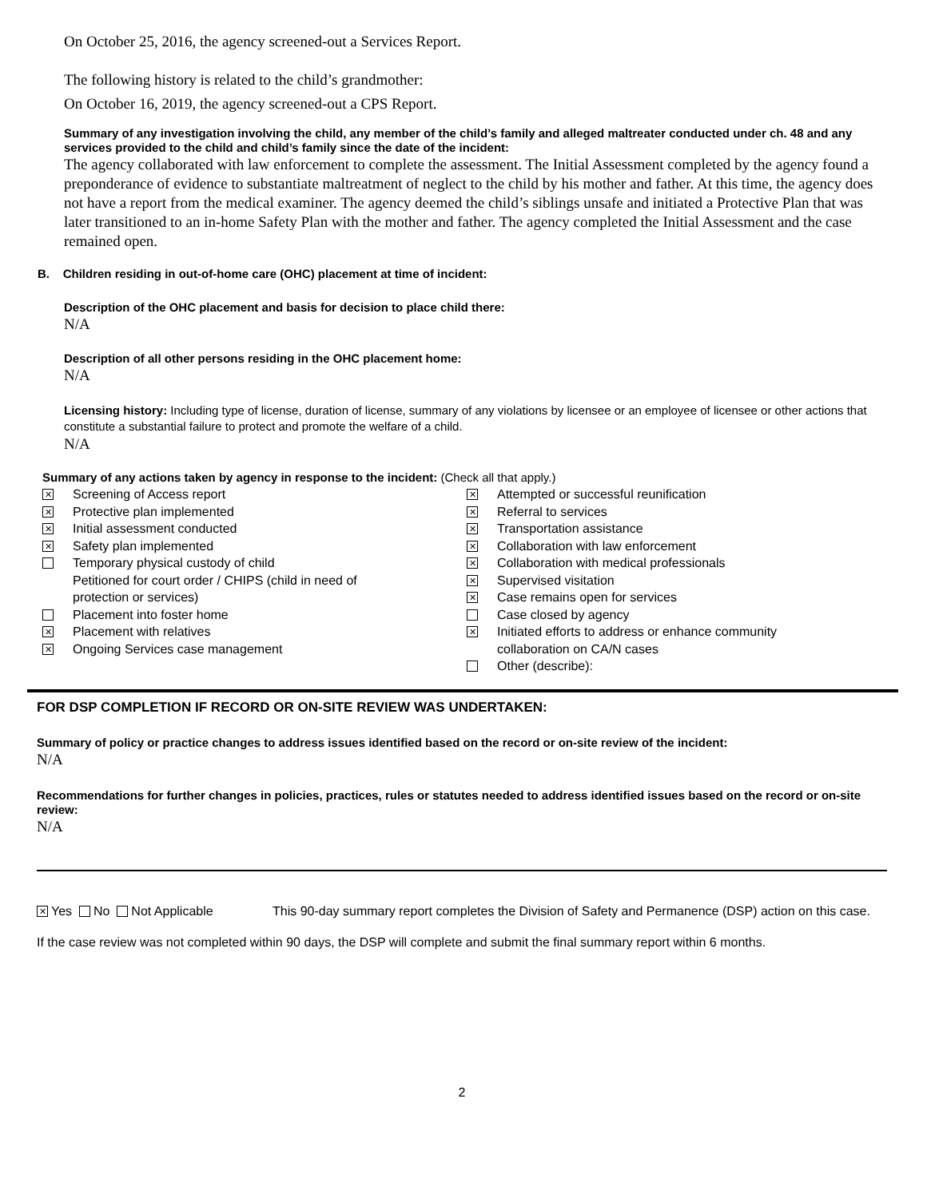On October 25, 2016, the agency screened-out a Services Report.
The following history is related to the child’s grandmother:
On October 16, 2019, the agency screened-out a CPS Report.
Summary of any investigation involving the child, any member of the child’s family and alleged maltreater conducted under ch. 48 and any services provided to the child and child’s family since the date of the incident:
The agency collaborated with law enforcement to complete the assessment. The Initial Assessment completed by the agency found a preponderance of evidence to substantiate maltreatment of neglect to the child by his mother and father. At this time, the agency does not have a report from the medical examiner. The agency deemed the child’s siblings unsafe and initiated a Protective Plan that was later transitioned to an in-home Safety Plan with the mother and father. The agency completed the Initial Assessment and the case remained open.
B. Children residing in out-of-home care (OHC) placement at time of incident:
Description of the OHC placement and basis for decision to place child there:
N/A
Description of all other persons residing in the OHC placement home:
N/A
Licensing history: Including type of license, duration of license, summary of any violations by licensee or an employee of licensee or other actions that constitute a substantial failure to protect and promote the welfare of a child.
N/A
Summary of any actions taken by agency in response to the incident: (Check all that apply.)
✕ Screening of Access report
✕ Protective plan implemented
✕ Initial assessment conducted
✕ Safety plan implemented
Temporary physical custody of child
Petitioned for court order / CHIPS (child in need of
protection or services)
Placement into foster home
✕ Placement with relatives
✕ Ongoing Services case management
✕ Attempted or successful reunification
✕ Referral to services
✕ Transportation assistance
✕ Collaboration with law enforcement
✕ Collaboration with medical professionals
✕ Supervised visitation
✕ Case remains open for services
Case closed by agency
✕ Initiated efforts to address or enhance community
collaboration on CA/N cases
Other (describe):
FOR DSP COMPLETION IF RECORD OR ON-SITE REVIEW WAS UNDERTAKEN:
Summary of policy or practice changes to address issues identified based on the record or on-site review of the incident:
N/A
Recommendations for further changes in policies, practices, rules or statutes needed to address identified issues based on the record or on-site review:
N/A
✕ Yes No Not Applicable This 90-day summary report completes the Division of Safety and Permanence (DSP) action on this case.
If the case review was not completed within 90 days, the DSP will complete and submit the final summary report within 6 months.
2